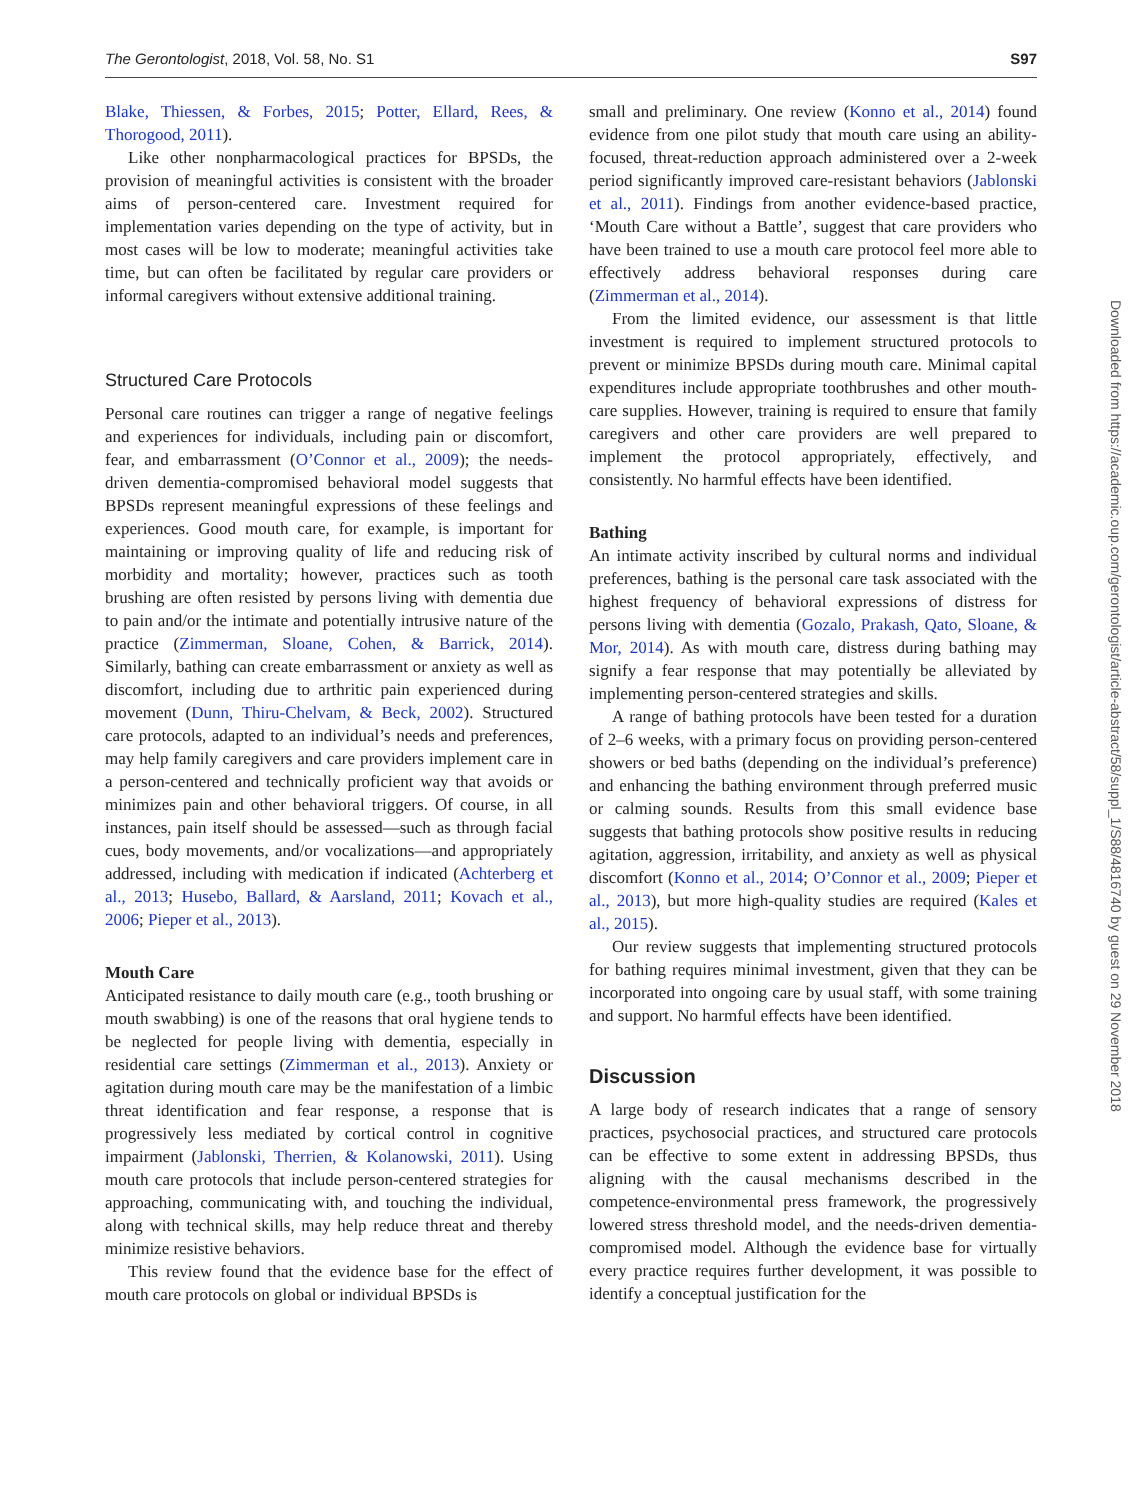The Gerontologist, 2018, Vol. 58, No. S1 S97
Blake, Thiessen, & Forbes, 2015; Potter, Ellard, Rees, & Thorogood, 2011).
Like other nonpharmacological practices for BPSDs, the provision of meaningful activities is consistent with the broader aims of person-centered care. Investment required for implementation varies depending on the type of activity, but in most cases will be low to moderate; meaningful activities take time, but can often be facilitated by regular care providers or informal caregivers without extensive additional training.
Structured Care Protocols
Personal care routines can trigger a range of negative feelings and experiences for individuals, including pain or discomfort, fear, and embarrassment (O’Connor et al., 2009); the needs-driven dementia-compromised behavioral model suggests that BPSDs represent meaningful expressions of these feelings and experiences. Good mouth care, for example, is important for maintaining or improving quality of life and reducing risk of morbidity and mortality; however, practices such as tooth brushing are often resisted by persons living with dementia due to pain and/or the intimate and potentially intrusive nature of the practice (Zimmerman, Sloane, Cohen, & Barrick, 2014). Similarly, bathing can create embarrassment or anxiety as well as discomfort, including due to arthritic pain experienced during movement (Dunn, Thiru-Chelvam, & Beck, 2002). Structured care protocols, adapted to an individual’s needs and preferences, may help family caregivers and care providers implement care in a person-centered and technically proficient way that avoids or minimizes pain and other behavioral triggers. Of course, in all instances, pain itself should be assessed—such as through facial cues, body movements, and/or vocalizations—and appropriately addressed, including with medication if indicated (Achterberg et al., 2013; Husebo, Ballard, & Aarsland, 2011; Kovach et al., 2006; Pieper et al., 2013).
Mouth Care
Anticipated resistance to daily mouth care (e.g., tooth brushing or mouth swabbing) is one of the reasons that oral hygiene tends to be neglected for people living with dementia, especially in residential care settings (Zimmerman et al., 2013). Anxiety or agitation during mouth care may be the manifestation of a limbic threat identification and fear response, a response that is progressively less mediated by cortical control in cognitive impairment (Jablonski, Therrien, & Kolanowski, 2011). Using mouth care protocols that include person-centered strategies for approaching, communicating with, and touching the individual, along with technical skills, may help reduce threat and thereby minimize resistive behaviors.
This review found that the evidence base for the effect of mouth care protocols on global or individual BPSDs is
small and preliminary. One review (Konno et al., 2014) found evidence from one pilot study that mouth care using an ability-focused, threat-reduction approach administered over a 2-week period significantly improved care-resistant behaviors (Jablonski et al., 2011). Findings from another evidence-based practice, ‘Mouth Care without a Battle’, suggest that care providers who have been trained to use a mouth care protocol feel more able to effectively address behavioral responses during care (Zimmerman et al., 2014).
From the limited evidence, our assessment is that little investment is required to implement structured protocols to prevent or minimize BPSDs during mouth care. Minimal capital expenditures include appropriate toothbrushes and other mouth-care supplies. However, training is required to ensure that family caregivers and other care providers are well prepared to implement the protocol appropriately, effectively, and consistently. No harmful effects have been identified.
Bathing
An intimate activity inscribed by cultural norms and individual preferences, bathing is the personal care task associated with the highest frequency of behavioral expressions of distress for persons living with dementia (Gozalo, Prakash, Qato, Sloane, & Mor, 2014). As with mouth care, distress during bathing may signify a fear response that may potentially be alleviated by implementing person-centered strategies and skills.
A range of bathing protocols have been tested for a duration of 2–6 weeks, with a primary focus on providing person-centered showers or bed baths (depending on the individual’s preference) and enhancing the bathing environment through preferred music or calming sounds. Results from this small evidence base suggests that bathing protocols show positive results in reducing agitation, aggression, irritability, and anxiety as well as physical discomfort (Konno et al., 2014; O’Connor et al., 2009; Pieper et al., 2013), but more high-quality studies are required (Kales et al., 2015).
Our review suggests that implementing structured protocols for bathing requires minimal investment, given that they can be incorporated into ongoing care by usual staff, with some training and support. No harmful effects have been identified.
Discussion
A large body of research indicates that a range of sensory practices, psychosocial practices, and structured care protocols can be effective to some extent in addressing BPSDs, thus aligning with the causal mechanisms described in the competence-environmental press framework, the progressively lowered stress threshold model, and the needs-driven dementia-compromised model. Although the evidence base for virtually every practice requires further development, it was possible to identify a conceptual justification for the
Downloaded from https://academic.oup.com/gerontologist/article-abstract/58/suppl_1/S88/4816740 by guest on 29 November 2018